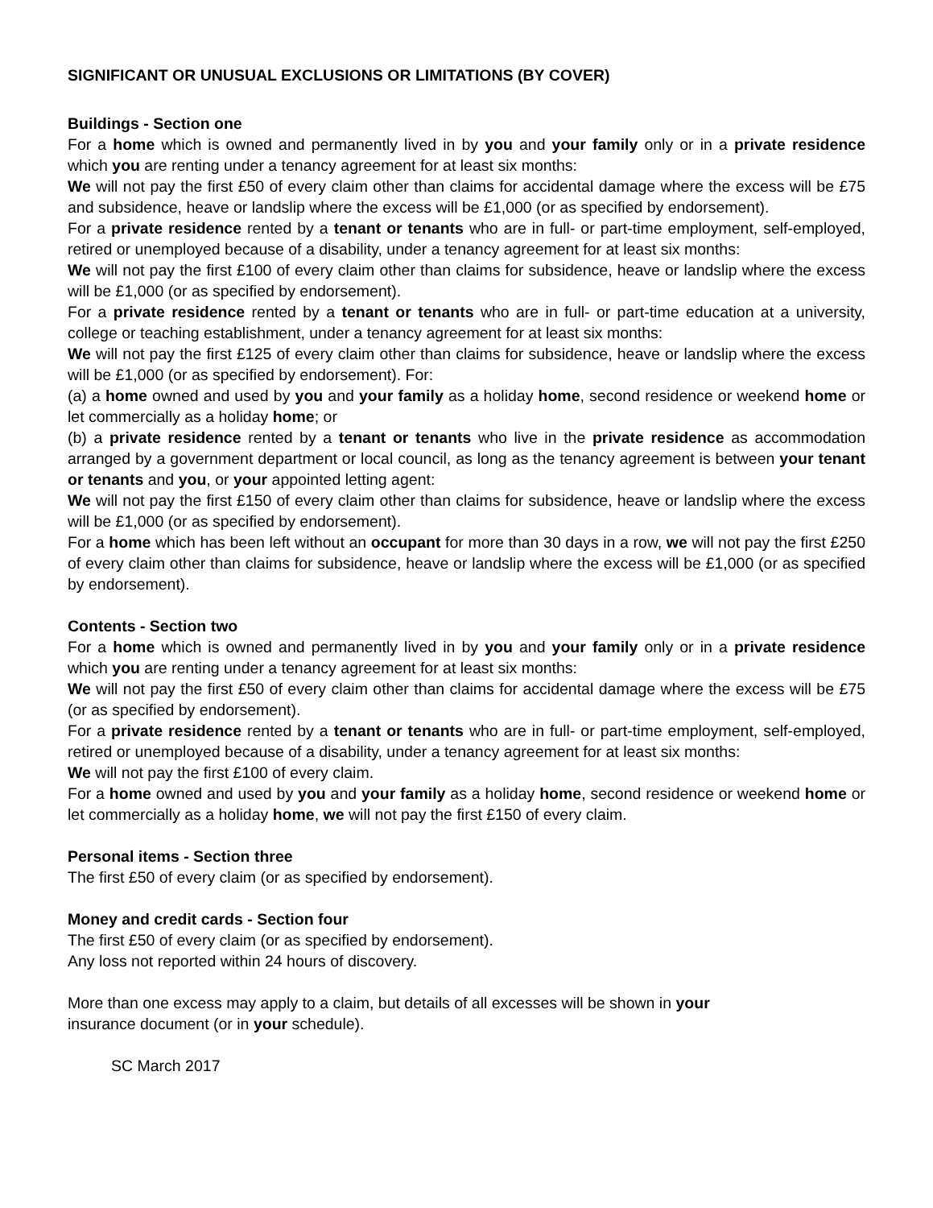SIGNIFICANT OR UNUSUAL EXCLUSIONS OR LIMITATIONS (BY COVER)
Buildings - Section one
For a home which is owned and permanently lived in by you and your family only or in a private residence which you are renting under a tenancy agreement for at least six months:
We will not pay the first £50 of every claim other than claims for accidental damage where the excess will be £75 and subsidence, heave or landslip where the excess will be £1,000 (or as specified by endorsement).
For a private residence rented by a tenant or tenants who are in full- or part-time employment, self-employed, retired or unemployed because of a disability, under a tenancy agreement for at least six months:
We will not pay the first £100 of every claim other than claims for subsidence, heave or landslip where the excess will be £1,000 (or as specified by endorsement).
For a private residence rented by a tenant or tenants who are in full- or part-time education at a university, college or teaching establishment, under a tenancy agreement for at least six months:
We will not pay the first £125 of every claim other than claims for subsidence, heave or landslip where the excess will be £1,000 (or as specified by endorsement). For:
(a) a home owned and used by you and your family as a holiday home, second residence or weekend home or let commercially as a holiday home; or
(b) a private residence rented by a tenant or tenants who live in the private residence as accommodation arranged by a government department or local council, as long as the tenancy agreement is between your tenant or tenants and you, or your appointed letting agent:
We will not pay the first £150 of every claim other than claims for subsidence, heave or landslip where the excess will be £1,000 (or as specified by endorsement).
For a home which has been left without an occupant for more than 30 days in a row, we will not pay the first £250 of every claim other than claims for subsidence, heave or landslip where the excess will be £1,000 (or as specified by endorsement).
Contents - Section two
For a home which is owned and permanently lived in by you and your family only or in a private residence which you are renting under a tenancy agreement for at least six months:
We will not pay the first £50 of every claim other than claims for accidental damage where the excess will be £75 (or as specified by endorsement).
For a private residence rented by a tenant or tenants who are in full- or part-time employment, self-employed, retired or unemployed because of a disability, under a tenancy agreement for at least six months:
We will not pay the first £100 of every claim.
For a home owned and used by you and your family as a holiday home, second residence or weekend home or let commercially as a holiday home, we will not pay the first £150 of every claim.
Personal items - Section three
The first £50 of every claim (or as specified by endorsement).
Money and credit cards - Section four
The first £50 of every claim (or as specified by endorsement).
Any loss not reported within 24 hours of discovery.
More than one excess may apply to a claim, but details of all excesses will be shown in your
insurance document (or in your schedule).
SC March 2017